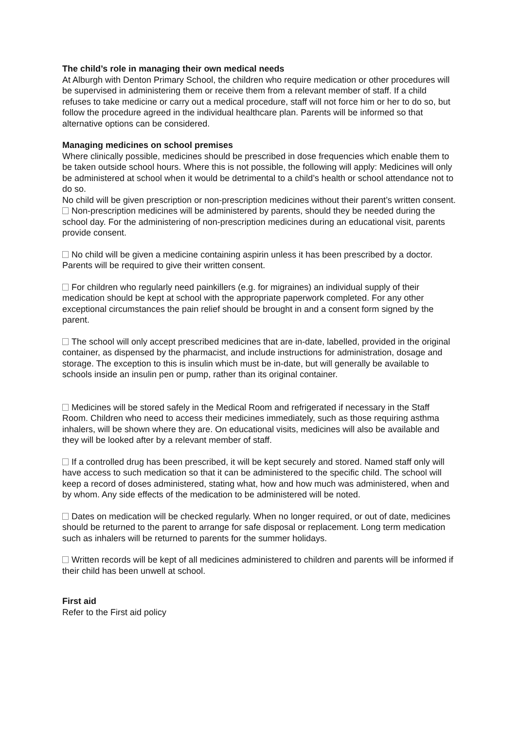The child’s role in managing their own medical needs
At Alburgh with Denton Primary School, the children who require medication or other procedures will be supervised in administering them or receive them from a relevant member of staff. If a child refuses to take medicine or carry out a medical procedure, staff will not force him or her to do so, but follow the procedure agreed in the individual healthcare plan. Parents will be informed so that alternative options can be considered.
Managing medicines on school premises
Where clinically possible, medicines should be prescribed in dose frequencies which enable them to be taken outside school hours. Where this is not possible, the following will apply: Medicines will only be administered at school when it would be detrimental to a child’s health or school attendance not to do so.
No child will be given prescription or non-prescription medicines without their parent’s written consent.
Non-prescription medicines will be administered by parents, should they be needed during the school day. For the administering of non-prescription medicines during an educational visit, parents provide consent.
No child will be given a medicine containing aspirin unless it has been prescribed by a doctor. Parents will be required to give their written consent.
For children who regularly need painkillers (e.g. for migraines) an individual supply of their medication should be kept at school with the appropriate paperwork completed. For any other exceptional circumstances the pain relief should be brought in and a consent form signed by the parent.
The school will only accept prescribed medicines that are in-date, labelled, provided in the original container, as dispensed by the pharmacist, and include instructions for administration, dosage and storage. The exception to this is insulin which must be in-date, but will generally be available to schools inside an insulin pen or pump, rather than its original container.
Medicines will be stored safely in the Medical Room and refrigerated if necessary in the Staff Room. Children who need to access their medicines immediately, such as those requiring asthma inhalers, will be shown where they are. On educational visits, medicines will also be available and they will be looked after by a relevant member of staff.
If a controlled drug has been prescribed, it will be kept securely and stored. Named staff only will have access to such medication so that it can be administered to the specific child. The school will keep a record of doses administered, stating what, how and how much was administered, when and by whom. Any side effects of the medication to be administered will be noted.
Dates on medication will be checked regularly. When no longer required, or out of date, medicines should be returned to the parent to arrange for safe disposal or replacement. Long term medication such as inhalers will be returned to parents for the summer holidays.
Written records will be kept of all medicines administered to children and parents will be informed if their child has been unwell at school.
First aid
Refer to the First aid policy